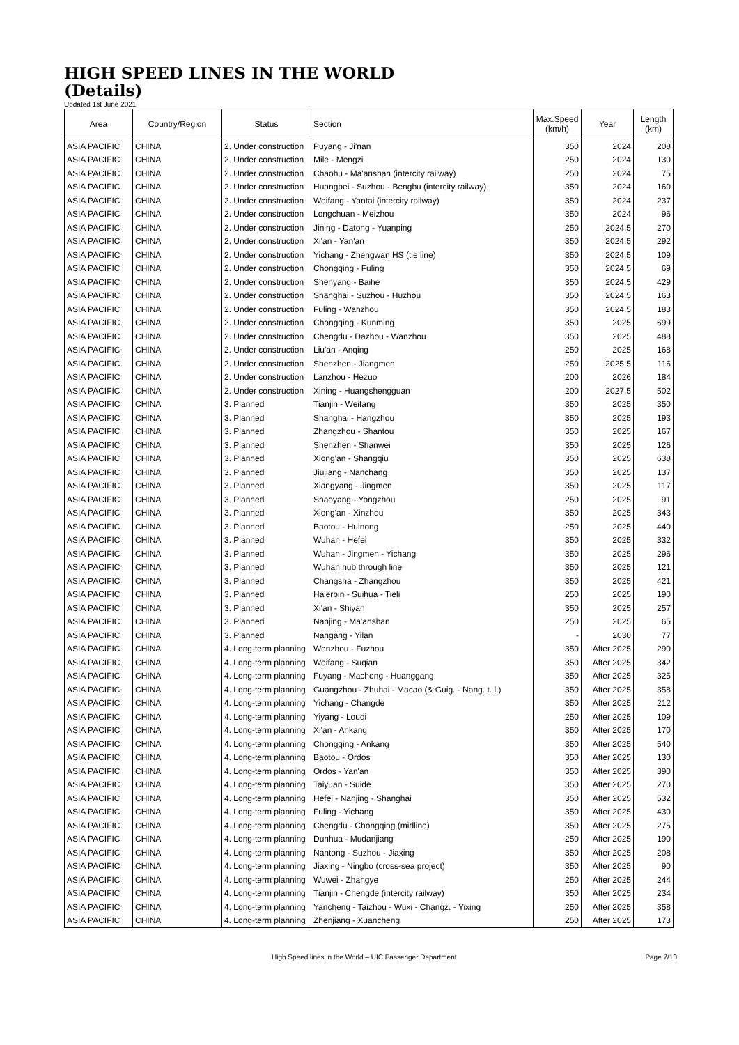HIGH SPEED LINES IN THE WORLD
(Details)
Updated 1st June 2021
| Area | Country/Region | Status | Section | Max.Speed (km/h) | Year | Length (km) |
| --- | --- | --- | --- | --- | --- | --- |
| ASIA PACIFIC | CHINA | 2. Under construction | Puyang - Ji'nan | 350 | 2024 | 208 |
| ASIA PACIFIC | CHINA | 2. Under construction | Mile - Mengzi | 250 | 2024 | 130 |
| ASIA PACIFIC | CHINA | 2. Under construction | Chaohu - Ma'anshan (intercity railway) | 250 | 2024 | 75 |
| ASIA PACIFIC | CHINA | 2. Under construction | Huangbei - Suzhou - Bengbu (intercity railway) | 350 | 2024 | 160 |
| ASIA PACIFIC | CHINA | 2. Under construction | Weifang - Yantai (intercity railway) | 350 | 2024 | 237 |
| ASIA PACIFIC | CHINA | 2. Under construction | Longchuan - Meizhou | 350 | 2024 | 96 |
| ASIA PACIFIC | CHINA | 2. Under construction | Jining - Datong - Yuanping | 250 | 2024.5 | 270 |
| ASIA PACIFIC | CHINA | 2. Under construction | Xi'an - Yan'an | 350 | 2024.5 | 292 |
| ASIA PACIFIC | CHINA | 2. Under construction | Yichang - Zhengwan HS (tie line) | 350 | 2024.5 | 109 |
| ASIA PACIFIC | CHINA | 2. Under construction | Chongqing - Fuling | 350 | 2024.5 | 69 |
| ASIA PACIFIC | CHINA | 2. Under construction | Shenyang - Baihe | 350 | 2024.5 | 429 |
| ASIA PACIFIC | CHINA | 2. Under construction | Shanghai - Suzhou - Huzhou | 350 | 2024.5 | 163 |
| ASIA PACIFIC | CHINA | 2. Under construction | Fuling - Wanzhou | 350 | 2024.5 | 183 |
| ASIA PACIFIC | CHINA | 2. Under construction | Chongqing - Kunming | 350 | 2025 | 699 |
| ASIA PACIFIC | CHINA | 2. Under construction | Chengdu - Dazhou - Wanzhou | 350 | 2025 | 488 |
| ASIA PACIFIC | CHINA | 2. Under construction | Liu'an - Anqing | 250 | 2025 | 168 |
| ASIA PACIFIC | CHINA | 2. Under construction | Shenzhen - Jiangmen | 250 | 2025.5 | 116 |
| ASIA PACIFIC | CHINA | 2. Under construction | Lanzhou - Hezuo | 200 | 2026 | 184 |
| ASIA PACIFIC | CHINA | 2. Under construction | Xining - Huangshengguan | 200 | 2027.5 | 502 |
| ASIA PACIFIC | CHINA | 3. Planned | Tianjin - Weifang | 350 | 2025 | 350 |
| ASIA PACIFIC | CHINA | 3. Planned | Shanghai - Hangzhou | 350 | 2025 | 193 |
| ASIA PACIFIC | CHINA | 3. Planned | Zhangzhou - Shantou | 350 | 2025 | 167 |
| ASIA PACIFIC | CHINA | 3. Planned | Shenzhen - Shanwei | 350 | 2025 | 126 |
| ASIA PACIFIC | CHINA | 3. Planned | Xiong'an - Shangqiu | 350 | 2025 | 638 |
| ASIA PACIFIC | CHINA | 3. Planned | Jiujiang - Nanchang | 350 | 2025 | 137 |
| ASIA PACIFIC | CHINA | 3. Planned | Xiangyang - Jingmen | 350 | 2025 | 117 |
| ASIA PACIFIC | CHINA | 3. Planned | Shaoyang - Yongzhou | 250 | 2025 | 91 |
| ASIA PACIFIC | CHINA | 3. Planned | Xiong'an - Xinzhou | 350 | 2025 | 343 |
| ASIA PACIFIC | CHINA | 3. Planned | Baotou - Huinong | 250 | 2025 | 440 |
| ASIA PACIFIC | CHINA | 3. Planned | Wuhan - Hefei | 350 | 2025 | 332 |
| ASIA PACIFIC | CHINA | 3. Planned | Wuhan - Jingmen - Yichang | 350 | 2025 | 296 |
| ASIA PACIFIC | CHINA | 3. Planned | Wuhan hub through line | 350 | 2025 | 121 |
| ASIA PACIFIC | CHINA | 3. Planned | Changsha - Zhangzhou | 350 | 2025 | 421 |
| ASIA PACIFIC | CHINA | 3. Planned | Ha'erbin - Suihua - Tieli | 250 | 2025 | 190 |
| ASIA PACIFIC | CHINA | 3. Planned | Xi'an - Shiyan | 350 | 2025 | 257 |
| ASIA PACIFIC | CHINA | 3. Planned | Nanjing - Ma'anshan | 250 | 2025 | 65 |
| ASIA PACIFIC | CHINA | 3. Planned | Nangang - Yilan | - | 2030 | 77 |
| ASIA PACIFIC | CHINA | 4. Long-term planning | Wenzhou - Fuzhou | 350 | After 2025 | 290 |
| ASIA PACIFIC | CHINA | 4. Long-term planning | Weifang - Suqian | 350 | After 2025 | 342 |
| ASIA PACIFIC | CHINA | 4. Long-term planning | Fuyang - Macheng - Huanggang | 350 | After 2025 | 325 |
| ASIA PACIFIC | CHINA | 4. Long-term planning | Guangzhou - Zhuhai - Macao (& Guig. - Nang. t. l.) | 350 | After 2025 | 358 |
| ASIA PACIFIC | CHINA | 4. Long-term planning | Yichang - Changde | 350 | After 2025 | 212 |
| ASIA PACIFIC | CHINA | 4. Long-term planning | Yiyang - Loudi | 250 | After 2025 | 109 |
| ASIA PACIFIC | CHINA | 4. Long-term planning | Xi'an - Ankang | 350 | After 2025 | 170 |
| ASIA PACIFIC | CHINA | 4. Long-term planning | Chongqing - Ankang | 350 | After 2025 | 540 |
| ASIA PACIFIC | CHINA | 4. Long-term planning | Baotou - Ordos | 350 | After 2025 | 130 |
| ASIA PACIFIC | CHINA | 4. Long-term planning | Ordos - Yan'an | 350 | After 2025 | 390 |
| ASIA PACIFIC | CHINA | 4. Long-term planning | Taiyuan - Suide | 350 | After 2025 | 270 |
| ASIA PACIFIC | CHINA | 4. Long-term planning | Hefei - Nanjing - Shanghai | 350 | After 2025 | 532 |
| ASIA PACIFIC | CHINA | 4. Long-term planning | Fuling - Yichang | 350 | After 2025 | 430 |
| ASIA PACIFIC | CHINA | 4. Long-term planning | Chengdu - Chongqing (midline) | 350 | After 2025 | 275 |
| ASIA PACIFIC | CHINA | 4. Long-term planning | Dunhua - Mudanjiang | 250 | After 2025 | 190 |
| ASIA PACIFIC | CHINA | 4. Long-term planning | Nantong - Suzhou - Jiaxing | 350 | After 2025 | 208 |
| ASIA PACIFIC | CHINA | 4. Long-term planning | Jiaxing - Ningbo (cross-sea project) | 350 | After 2025 | 90 |
| ASIA PACIFIC | CHINA | 4. Long-term planning | Wuwei - Zhangye | 250 | After 2025 | 244 |
| ASIA PACIFIC | CHINA | 4. Long-term planning | Tianjin - Chengde (intercity railway) | 350 | After 2025 | 234 |
| ASIA PACIFIC | CHINA | 4. Long-term planning | Yancheng - Taizhou - Wuxi - Changz. - Yixing | 250 | After 2025 | 358 |
| ASIA PACIFIC | CHINA | 4. Long-term planning | Zhenjiang - Xuancheng | 250 | After 2025 | 173 |
High Speed lines in the World – UIC Passenger Department Page 7/10